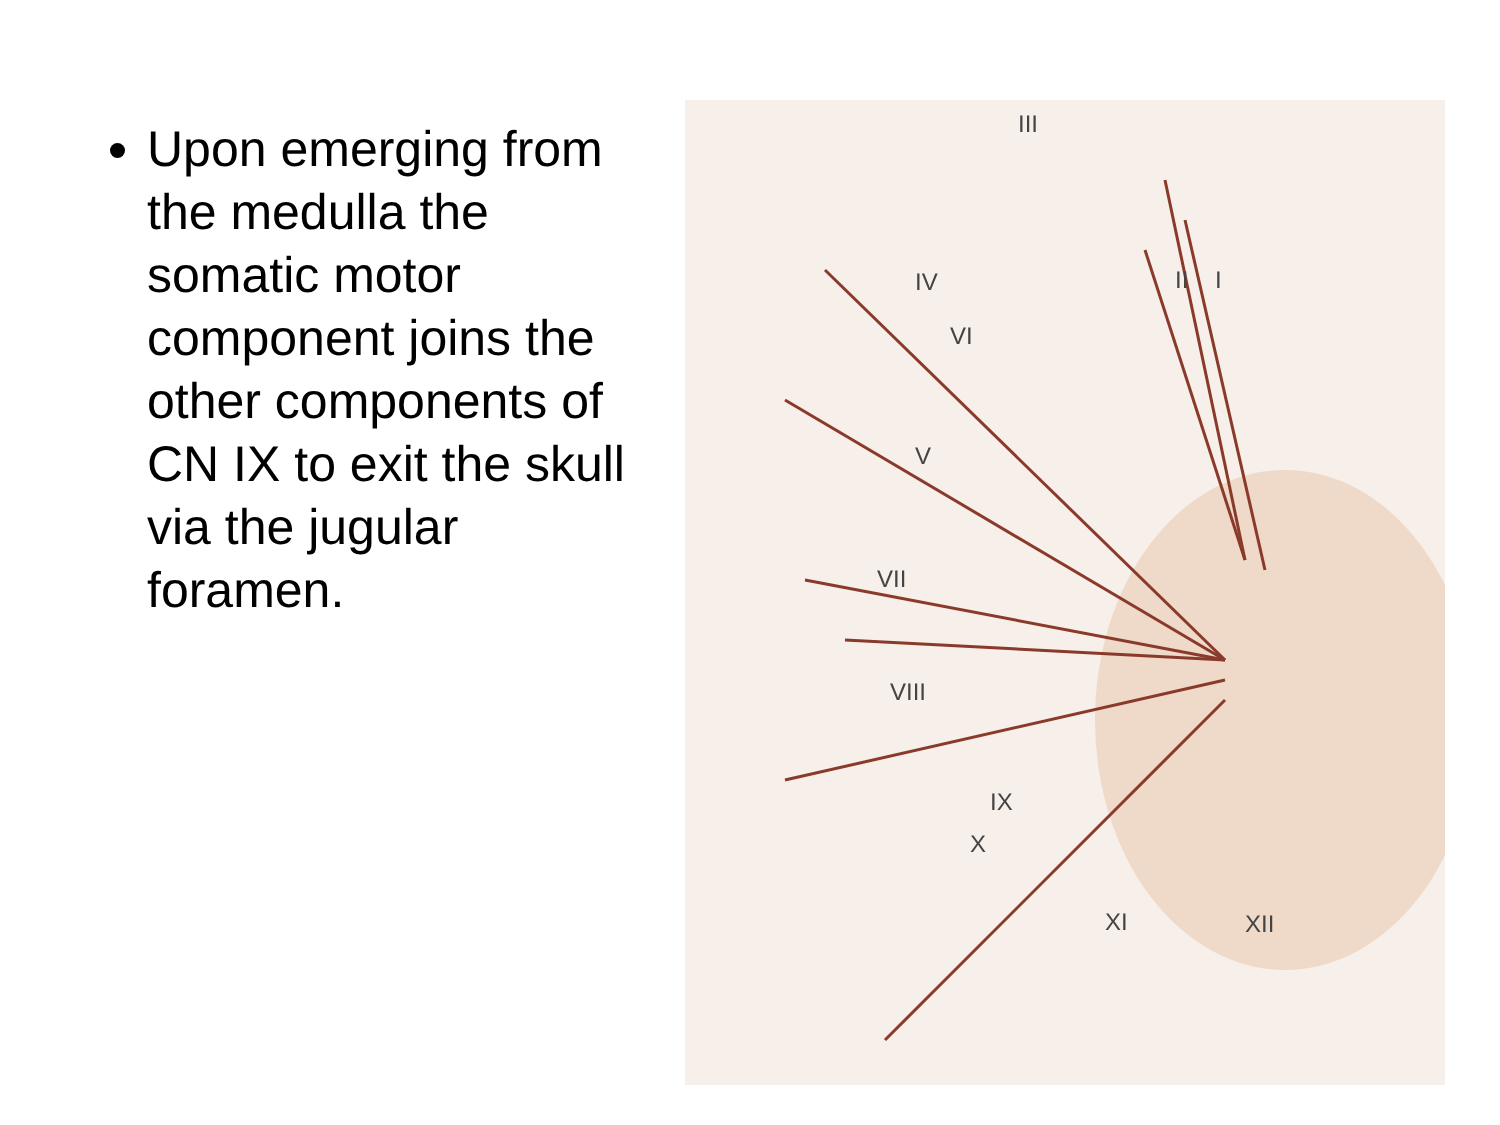Upon emerging from the medulla the somatic motor component joins the other components of CN IX to exit the skull via the jugular foramen.
III
I II IV
VI
V
VII
VIII
IX
X
XI XII